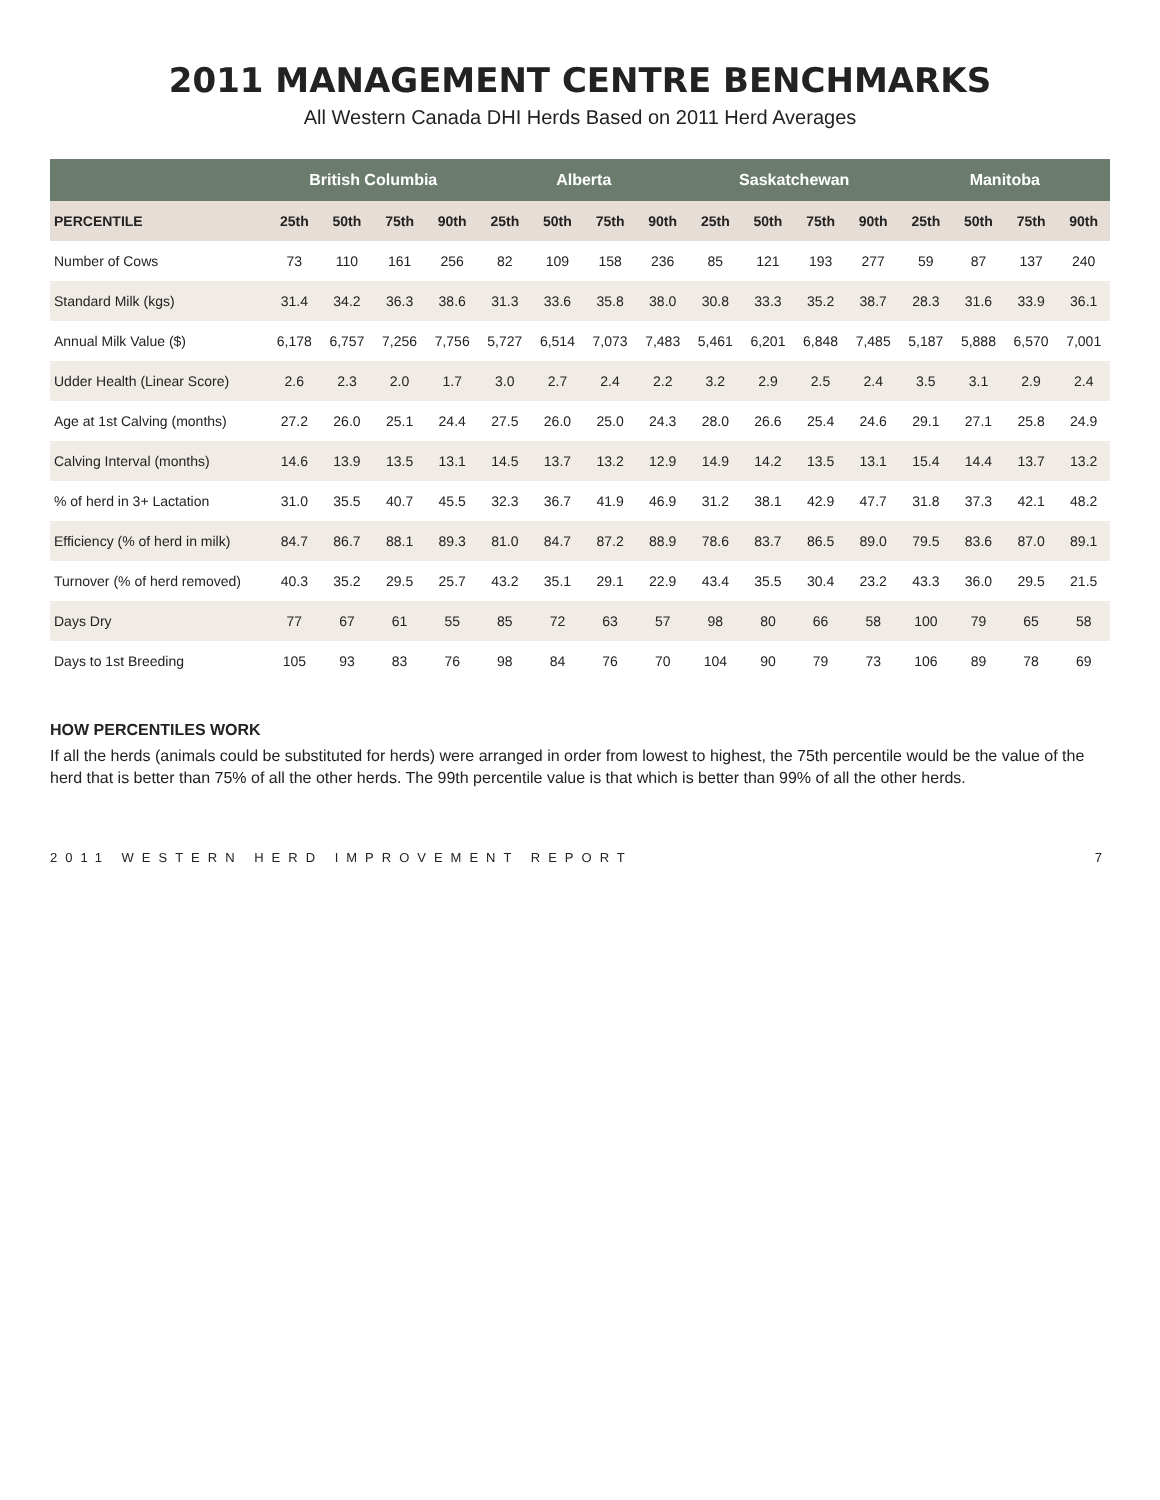2011 MANAGEMENT CENTRE BENCHMARKS
All Western Canada DHI Herds Based on 2011 Herd Averages
| | British Columbia | | | | Alberta | | | | Saskatchewan | | | | Manitoba | | | |
| --- | --- | --- | --- | --- | --- | --- | --- | --- | --- | --- | --- | --- | --- | --- | --- | --- |
| PERCENTILE | 25th | 50th | 75th | 90th | 25th | 50th | 75th | 90th | 25th | 50th | 75th | 90th | 25th | 50th | 75th | 90th |
| Number of Cows | 73 | 110 | 161 | 256 | 82 | 109 | 158 | 236 | 85 | 121 | 193 | 277 | 59 | 87 | 137 | 240 |
| Standard Milk (kgs) | 31.4 | 34.2 | 36.3 | 38.6 | 31.3 | 33.6 | 35.8 | 38.0 | 30.8 | 33.3 | 35.2 | 38.7 | 28.3 | 31.6 | 33.9 | 36.1 |
| Annual Milk Value ($) | 6,178 | 6,757 | 7,256 | 7,756 | 5,727 | 6,514 | 7,073 | 7,483 | 5,461 | 6,201 | 6,848 | 7,485 | 5,187 | 5,888 | 6,570 | 7,001 |
| Udder Health (Linear Score) | 2.6 | 2.3 | 2.0 | 1.7 | 3.0 | 2.7 | 2.4 | 2.2 | 3.2 | 2.9 | 2.5 | 2.4 | 3.5 | 3.1 | 2.9 | 2.4 |
| Age at 1st Calving (months) | 27.2 | 26.0 | 25.1 | 24.4 | 27.5 | 26.0 | 25.0 | 24.3 | 28.0 | 26.6 | 25.4 | 24.6 | 29.1 | 27.1 | 25.8 | 24.9 |
| Calving Interval (months) | 14.6 | 13.9 | 13.5 | 13.1 | 14.5 | 13.7 | 13.2 | 12.9 | 14.9 | 14.2 | 13.5 | 13.1 | 15.4 | 14.4 | 13.7 | 13.2 |
| % of herd in 3+ Lactation | 31.0 | 35.5 | 40.7 | 45.5 | 32.3 | 36.7 | 41.9 | 46.9 | 31.2 | 38.1 | 42.9 | 47.7 | 31.8 | 37.3 | 42.1 | 48.2 |
| Efficiency (% of herd in milk) | 84.7 | 86.7 | 88.1 | 89.3 | 81.0 | 84.7 | 87.2 | 88.9 | 78.6 | 83.7 | 86.5 | 89.0 | 79.5 | 83.6 | 87.0 | 89.1 |
| Turnover (% of herd removed) | 40.3 | 35.2 | 29.5 | 25.7 | 43.2 | 35.1 | 29.1 | 22.9 | 43.4 | 35.5 | 30.4 | 23.2 | 43.3 | 36.0 | 29.5 | 21.5 |
| Days Dry | 77 | 67 | 61 | 55 | 85 | 72 | 63 | 57 | 98 | 80 | 66 | 58 | 100 | 79 | 65 | 58 |
| Days to 1st Breeding | 105 | 93 | 83 | 76 | 98 | 84 | 76 | 70 | 104 | 90 | 79 | 73 | 106 | 89 | 78 | 69 |
HOW PERCENTILES WORK
If all the herds (animals could be substituted for herds) were arranged in order from lowest to highest, the 75th percentile would be the value of the herd that is better than 75% of all the other herds. The 99th percentile value is that which is better than 99% of all the other herds.
2011 WESTERN HERD IMPROVEMENT REPORT 7